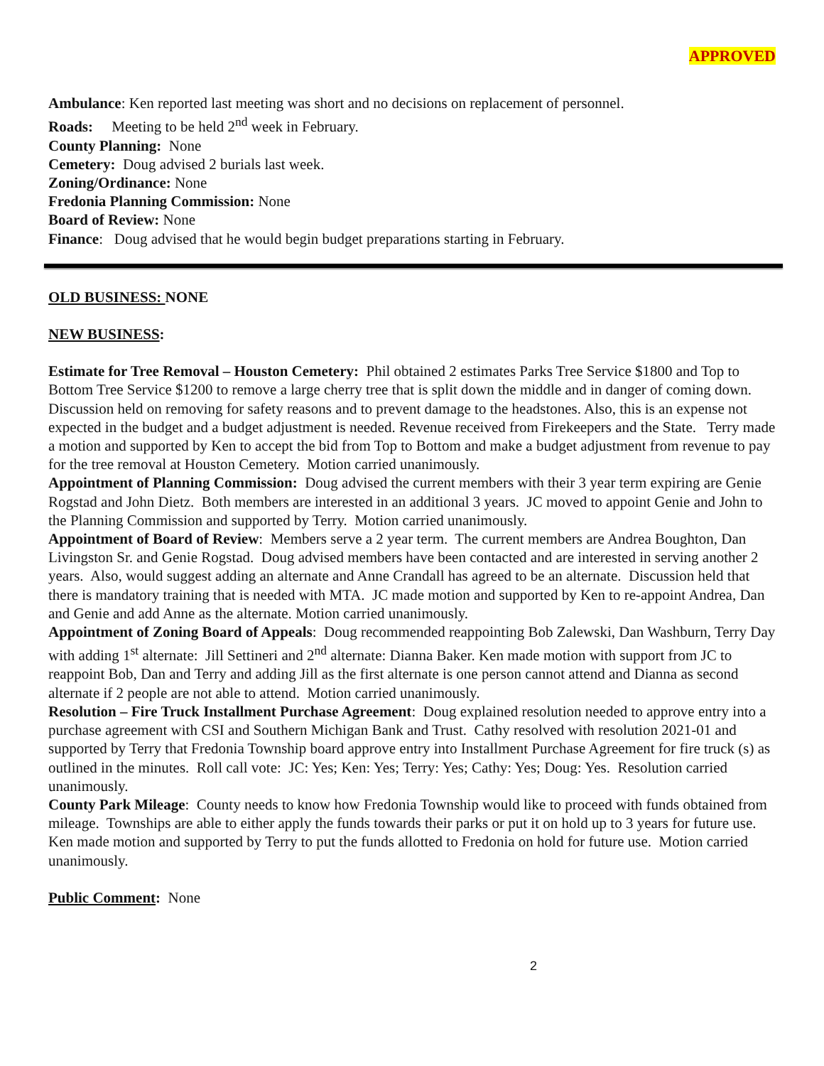APPROVED
Ambulance: Ken reported last meeting was short and no decisions on replacement of personnel.
Roads: Meeting to be held 2<sup>nd</sup> week in February.
County Planning: None
Cemetery: Doug advised 2 burials last week.
Zoning/Ordinance: None
Fredonia Planning Commission: None
Board of Review: None
Finance: Doug advised that he would begin budget preparations starting in February.
OLD BUSINESS: NONE
NEW BUSINESS:
Estimate for Tree Removal – Houston Cemetery: Phil obtained 2 estimates Parks Tree Service $1800 and Top to Bottom Tree Service $1200 to remove a large cherry tree that is split down the middle and in danger of coming down. Discussion held on removing for safety reasons and to prevent damage to the headstones. Also, this is an expense not expected in the budget and a budget adjustment is needed. Revenue received from Firekeepers and the State. Terry made a motion and supported by Ken to accept the bid from Top to Bottom and make a budget adjustment from revenue to pay for the tree removal at Houston Cemetery. Motion carried unanimously.
Appointment of Planning Commission: Doug advised the current members with their 3 year term expiring are Genie Rogstad and John Dietz. Both members are interested in an additional 3 years. JC moved to appoint Genie and John to the Planning Commission and supported by Terry. Motion carried unanimously.
Appointment of Board of Review: Members serve a 2 year term. The current members are Andrea Boughton, Dan Livingston Sr. and Genie Rogstad. Doug advised members have been contacted and are interested in serving another 2 years. Also, would suggest adding an alternate and Anne Crandall has agreed to be an alternate. Discussion held that there is mandatory training that is needed with MTA. JC made motion and supported by Ken to re-appoint Andrea, Dan and Genie and add Anne as the alternate. Motion carried unanimously.
Appointment of Zoning Board of Appeals: Doug recommended reappointing Bob Zalewski, Dan Washburn, Terry Day with adding 1<sup>st</sup> alternate: Jill Settineri and 2<sup>nd</sup> alternate: Dianna Baker. Ken made motion with support from JC to reappoint Bob, Dan and Terry and adding Jill as the first alternate is one person cannot attend and Dianna as second alternate if 2 people are not able to attend. Motion carried unanimously.
Resolution – Fire Truck Installment Purchase Agreement: Doug explained resolution needed to approve entry into a purchase agreement with CSI and Southern Michigan Bank and Trust. Cathy resolved with resolution 2021-01 and supported by Terry that Fredonia Township board approve entry into Installment Purchase Agreement for fire truck (s) as outlined in the minutes. Roll call vote: JC: Yes; Ken: Yes; Terry: Yes; Cathy: Yes; Doug: Yes. Resolution carried unanimously.
County Park Mileage: County needs to know how Fredonia Township would like to proceed with funds obtained from mileage. Townships are able to either apply the funds towards their parks or put it on hold up to 3 years for future use. Ken made motion and supported by Terry to put the funds allotted to Fredonia on hold for future use. Motion carried unanimously.
Public Comment: None
2